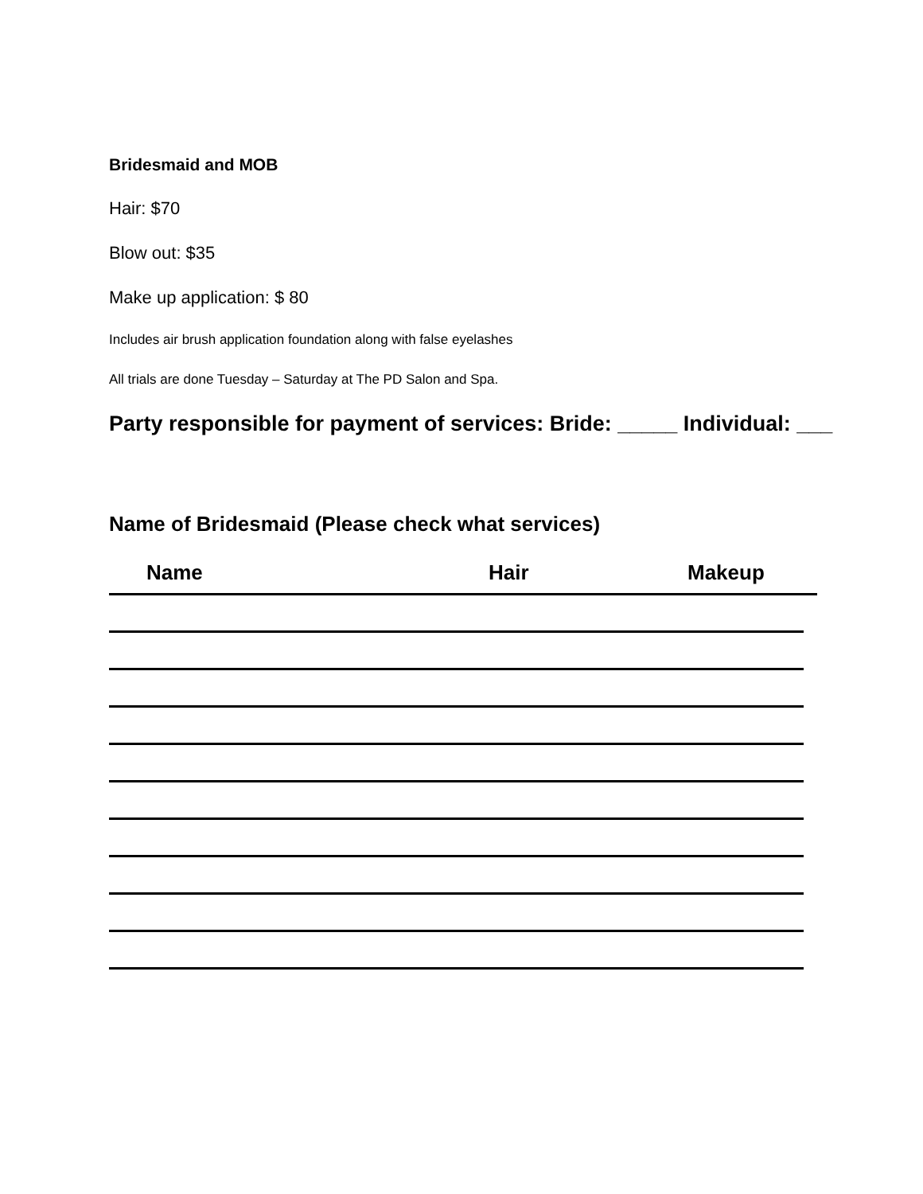Bridesmaid and MOB
Hair: $70
Blow out: $35
Make up application: $ 80
Includes air brush application foundation along with false eyelashes
All trials are done Tuesday – Saturday at The PD Salon and Spa.
Party responsible for payment of services: Bride: _____ Individual: ___
Name of Bridesmaid (Please check what services)
| Name | Hair | Makeup |
| --- | --- | --- |